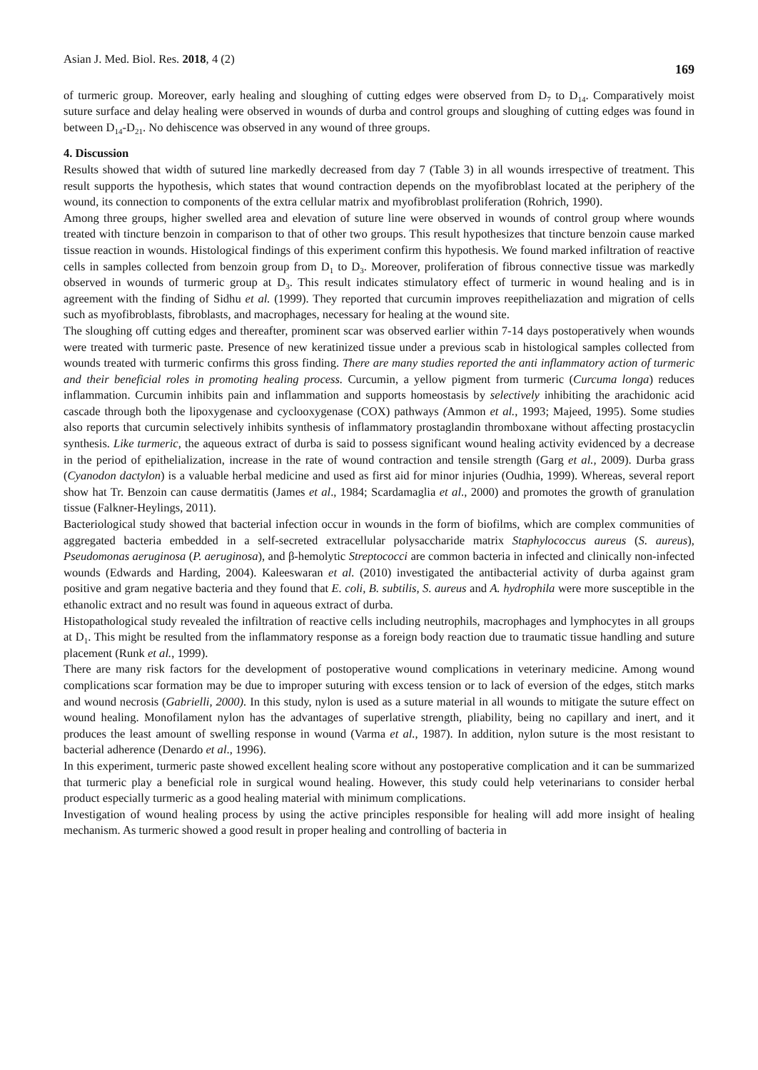Asian J. Med. Biol. Res. 2018, 4 (2) 169
of turmeric group. Moreover, early healing and sloughing of cutting edges were observed from D<sub>7</sub> to D<sub>14</sub>. Comparatively moist suture surface and delay healing were observed in wounds of durba and control groups and sloughing of cutting edges was found in between D<sub>14</sub>-D<sub>21</sub>. No dehiscence was observed in any wound of three groups.
4. Discussion
Results showed that width of sutured line markedly decreased from day 7 (Table 3) in all wounds irrespective of treatment. This result supports the hypothesis, which states that wound contraction depends on the myofibroblast located at the periphery of the wound, its connection to components of the extra cellular matrix and myofibroblast proliferation (Rohrich, 1990).
Among three groups, higher swelled area and elevation of suture line were observed in wounds of control group where wounds treated with tincture benzoin in comparison to that of other two groups. This result hypothesizes that tincture benzoin cause marked tissue reaction in wounds. Histological findings of this experiment confirm this hypothesis. We found marked infiltration of reactive cells in samples collected from benzoin group from D<sub>1</sub> to D<sub>3</sub>. Moreover, proliferation of fibrous connective tissue was markedly observed in wounds of turmeric group at D<sub>3</sub>. This result indicates stimulatory effect of turmeric in wound healing and is in agreement with the finding of Sidhu et al. (1999). They reported that curcumin improves reepitheliazation and migration of cells such as myofibroblasts, fibroblasts, and macrophages, necessary for healing at the wound site.
The sloughing off cutting edges and thereafter, prominent scar was observed earlier within 7-14 days postoperatively when wounds were treated with turmeric paste. Presence of new keratinized tissue under a previous scab in histological samples collected from wounds treated with turmeric confirms this gross finding. There are many studies reported the anti inflammatory action of turmeric and their beneficial roles in promoting healing process. Curcumin, a yellow pigment from turmeric (Curcuma longa) reduces inflammation. Curcumin inhibits pain and inflammation and supports homeostasis by selectively inhibiting the arachidonic acid cascade through both the lipoxygenase and cyclooxygenase (COX) pathways (Ammon et al., 1993; Majeed, 1995). Some studies also reports that curcumin selectively inhibits synthesis of inflammatory prostaglandin thromboxane without affecting prostacyclin synthesis. Like turmeric, the aqueous extract of durba is said to possess significant wound healing activity evidenced by a decrease in the period of epithelialization, increase in the rate of wound contraction and tensile strength (Garg et al., 2009). Durba grass (Cyanodon dactylon) is a valuable herbal medicine and used as first aid for minor injuries (Oudhia, 1999). Whereas, several report show hat Tr. Benzoin can cause dermatitis (James et al., 1984; Scardamaglia et al., 2000) and promotes the growth of granulation tissue (Falkner-Heylings, 2011).
Bacteriological study showed that bacterial infection occur in wounds in the form of biofilms, which are complex communities of aggregated bacteria embedded in a self-secreted extracellular polysaccharide matrix Staphylococcus aureus (S. aureus), Pseudomonas aeruginosa (P. aeruginosa), and β-hemolytic Streptococci are common bacteria in infected and clinically non-infected wounds (Edwards and Harding, 2004). Kaleeswaran et al. (2010) investigated the antibacterial activity of durba against gram positive and gram negative bacteria and they found that E. coli, B. subtilis, S. aureus and A. hydrophila were more susceptible in the ethanolic extract and no result was found in aqueous extract of durba.
Histopathological study revealed the infiltration of reactive cells including neutrophils, macrophages and lymphocytes in all groups at D<sub>1</sub>. This might be resulted from the inflammatory response as a foreign body reaction due to traumatic tissue handling and suture placement (Runk et al., 1999).
There are many risk factors for the development of postoperative wound complications in veterinary medicine. Among wound complications scar formation may be due to improper suturing with excess tension or to lack of eversion of the edges, stitch marks and wound necrosis (Gabrielli, 2000). In this study, nylon is used as a suture material in all wounds to mitigate the suture effect on wound healing. Monofilament nylon has the advantages of superlative strength, pliability, being no capillary and inert, and it produces the least amount of swelling response in wound (Varma et al., 1987). In addition, nylon suture is the most resistant to bacterial adherence (Denardo et al., 1996).
In this experiment, turmeric paste showed excellent healing score without any postoperative complication and it can be summarized that turmeric play a beneficial role in surgical wound healing. However, this study could help veterinarians to consider herbal product especially turmeric as a good healing material with minimum complications.
Investigation of wound healing process by using the active principles responsible for healing will add more insight of healing mechanism. As turmeric showed a good result in proper healing and controlling of bacteria in